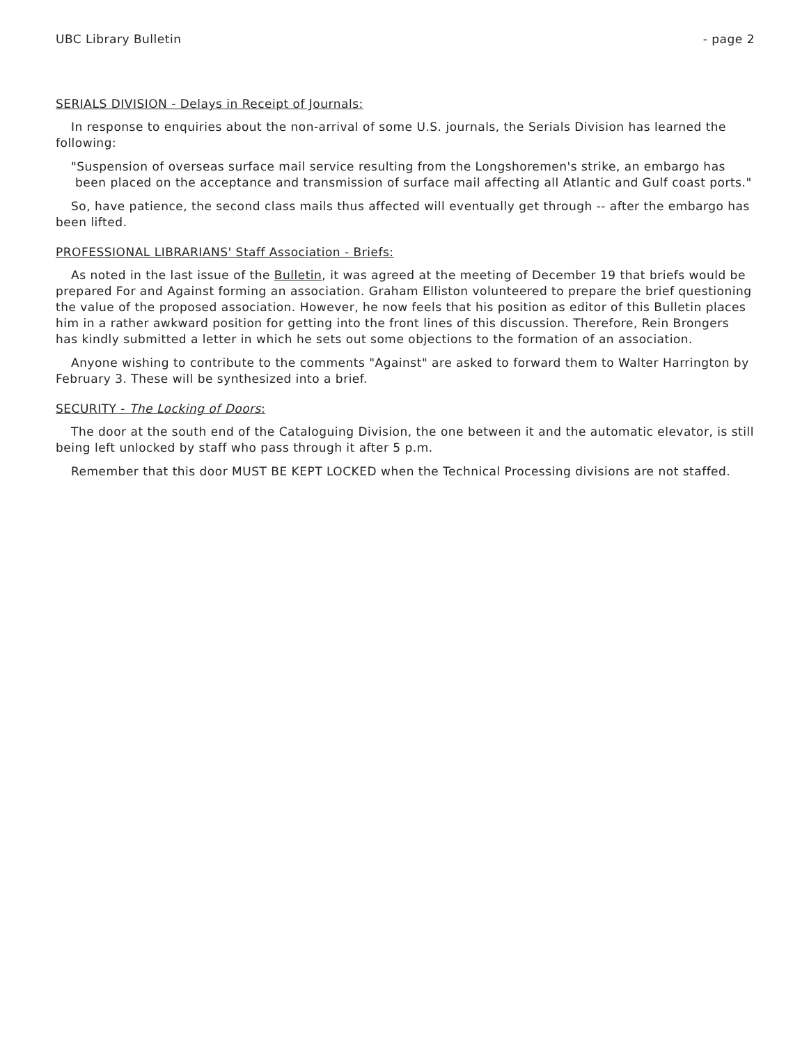UBC Library Bulletin - page 2
SERIALS DIVISION - Delays in Receipt of Journals:
In response to enquiries about the non-arrival of some U.S. journals, the Serials Division has learned the following:
"Suspension of overseas surface mail service resulting from the Longshoremen's strike, an embargo has been placed on the acceptance and transmission of surface mail affecting all Atlantic and Gulf coast ports."
So, have patience, the second class mails thus affected will eventually get through -- after the embargo has been lifted.
PROFESSIONAL LIBRARIANS' Staff Association - Briefs:
As noted in the last issue of the Bulletin, it was agreed at the meeting of December 19 that briefs would be prepared For and Against forming an association. Graham Elliston volunteered to prepare the brief questioning the value of the proposed association. However, he now feels that his position as editor of this Bulletin places him in a rather awkward position for getting into the front lines of this discussion. Therefore, Rein Brongers has kindly submitted a letter in which he sets out some objections to the formation of an association.
Anyone wishing to contribute to the comments "Against" are asked to forward them to Walter Harrington by February 3. These will be synthesized into a brief.
SECURITY - The Locking of Doors:
The door at the south end of the Cataloguing Division, the one between it and the automatic elevator, is still being left unlocked by staff who pass through it after 5 p.m.
Remember that this door MUST BE KEPT LOCKED when the Technical Processing divisions are not staffed.